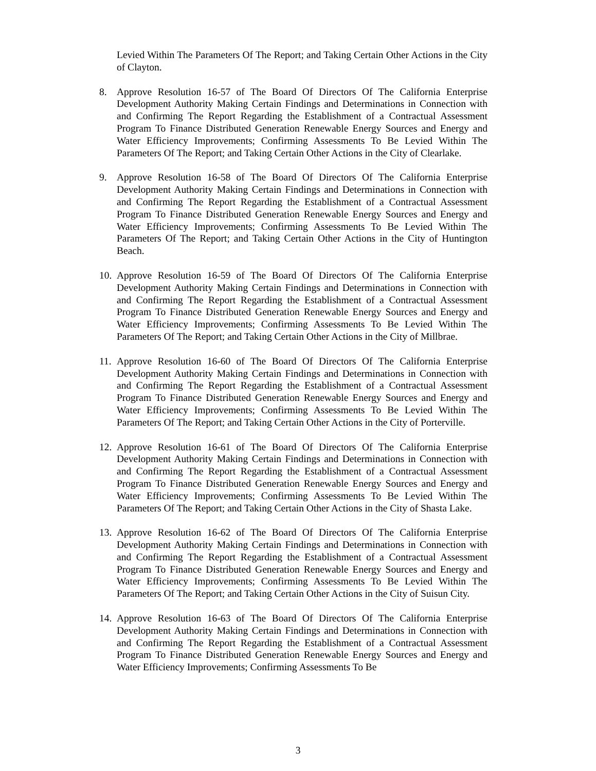Levied Within The Parameters Of The Report; and Taking Certain Other Actions in the City of Clayton.
8. Approve Resolution 16-57 of The Board Of Directors Of The California Enterprise Development Authority Making Certain Findings and Determinations in Connection with and Confirming The Report Regarding the Establishment of a Contractual Assessment Program To Finance Distributed Generation Renewable Energy Sources and Energy and Water Efficiency Improvements; Confirming Assessments To Be Levied Within The Parameters Of The Report; and Taking Certain Other Actions in the City of Clearlake.
9. Approve Resolution 16-58 of The Board Of Directors Of The California Enterprise Development Authority Making Certain Findings and Determinations in Connection with and Confirming The Report Regarding the Establishment of a Contractual Assessment Program To Finance Distributed Generation Renewable Energy Sources and Energy and Water Efficiency Improvements; Confirming Assessments To Be Levied Within The Parameters Of The Report; and Taking Certain Other Actions in the City of Huntington Beach.
10.
Approve Resolution 16-59 of The Board Of Directors Of The California Enterprise Development Authority Making Certain Findings and Determinations in Connection with and Confirming The Report Regarding the Establishment of a Contractual Assessment Program To Finance Distributed Generation Renewable Energy Sources and Energy and Water Efficiency Improvements; Confirming Assessments To Be Levied Within The Parameters Of The Report; and Taking Certain Other Actions in the City of Millbrae.
11.
Approve Resolution 16-60 of The Board Of Directors Of The California Enterprise Development Authority Making Certain Findings and Determinations in Connection with and Confirming The Report Regarding the Establishment of a Contractual Assessment Program To Finance Distributed Generation Renewable Energy Sources and Energy and Water Efficiency Improvements; Confirming Assessments To Be Levied Within The Parameters Of The Report; and Taking Certain Other Actions in the City of Porterville.
12.
Approve Resolution 16-61 of The Board Of Directors Of The California Enterprise Development Authority Making Certain Findings and Determinations in Connection with and Confirming The Report Regarding the Establishment of a Contractual Assessment Program To Finance Distributed Generation Renewable Energy Sources and Energy and Water Efficiency Improvements; Confirming Assessments To Be Levied Within The Parameters Of The Report; and Taking Certain Other Actions in the City of Shasta Lake.
13.
Approve Resolution 16-62 of The Board Of Directors Of The California Enterprise Development Authority Making Certain Findings and Determinations in Connection with and Confirming The Report Regarding the Establishment of a Contractual Assessment Program To Finance Distributed Generation Renewable Energy Sources and Energy and Water Efficiency Improvements; Confirming Assessments To Be Levied Within The Parameters Of The Report; and Taking Certain Other Actions in the City of Suisun City.
14.
Approve Resolution 16-63 of The Board Of Directors Of The California Enterprise Development Authority Making Certain Findings and Determinations in Connection with and Confirming The Report Regarding the Establishment of a Contractual Assessment Program To Finance Distributed Generation Renewable Energy Sources and Energy and Water Efficiency Improvements; Confirming Assessments To Be
3